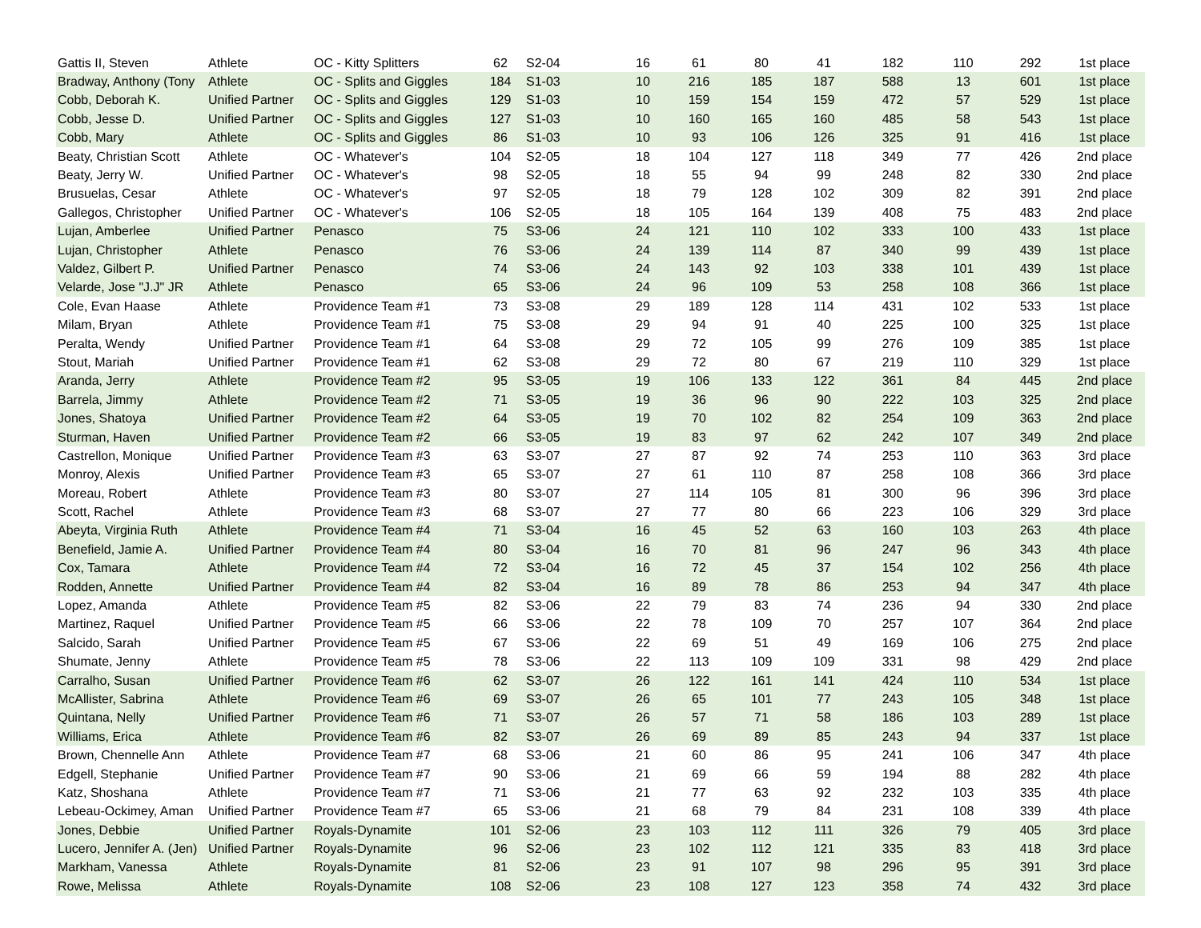| Gattis II, Steven | Athlete | OC - Kitty Splitters | 62 | S2-04 | 16 | 61 | 80 | 41 | 182 | 110 | 292 | 1st place |
| Bradway, Anthony (Tony | Athlete | OC - Splits and Giggles | 184 | S1-03 | 10 | 216 | 185 | 187 | 588 | 13 | 601 | 1st place |
| Cobb, Deborah K. | Unified Partner | OC - Splits and Giggles | 129 | S1-03 | 10 | 159 | 154 | 159 | 472 | 57 | 529 | 1st place |
| Cobb, Jesse D. | Unified Partner | OC - Splits and Giggles | 127 | S1-03 | 10 | 160 | 165 | 160 | 485 | 58 | 543 | 1st place |
| Cobb, Mary | Athlete | OC - Splits and Giggles | 86 | S1-03 | 10 | 93 | 106 | 126 | 325 | 91 | 416 | 1st place |
| Beaty, Christian Scott | Athlete | OC - Whatever's | 104 | S2-05 | 18 | 104 | 127 | 118 | 349 | 77 | 426 | 2nd place |
| Beaty, Jerry W. | Unified Partner | OC - Whatever's | 98 | S2-05 | 18 | 55 | 94 | 99 | 248 | 82 | 330 | 2nd place |
| Brusuelas, Cesar | Athlete | OC - Whatever's | 97 | S2-05 | 18 | 79 | 128 | 102 | 309 | 82 | 391 | 2nd place |
| Gallegos, Christopher | Unified Partner | OC - Whatever's | 106 | S2-05 | 18 | 105 | 164 | 139 | 408 | 75 | 483 | 2nd place |
| Lujan, Amberlee | Unified Partner | Penasco | 75 | S3-06 | 24 | 121 | 110 | 102 | 333 | 100 | 433 | 1st place |
| Lujan, Christopher | Athlete | Penasco | 76 | S3-06 | 24 | 139 | 114 | 87 | 340 | 99 | 439 | 1st place |
| Valdez, Gilbert P. | Unified Partner | Penasco | 74 | S3-06 | 24 | 143 | 92 | 103 | 338 | 101 | 439 | 1st place |
| Velarde, Jose "J.J" JR | Athlete | Penasco | 65 | S3-06 | 24 | 96 | 109 | 53 | 258 | 108 | 366 | 1st place |
| Cole, Evan Haase | Athlete | Providence Team #1 | 73 | S3-08 | 29 | 189 | 128 | 114 | 431 | 102 | 533 | 1st place |
| Milam, Bryan | Athlete | Providence Team #1 | 75 | S3-08 | 29 | 94 | 91 | 40 | 225 | 100 | 325 | 1st place |
| Peralta, Wendy | Unified Partner | Providence Team #1 | 64 | S3-08 | 29 | 72 | 105 | 99 | 276 | 109 | 385 | 1st place |
| Stout, Mariah | Unified Partner | Providence Team #1 | 62 | S3-08 | 29 | 72 | 80 | 67 | 219 | 110 | 329 | 1st place |
| Aranda, Jerry | Athlete | Providence Team #2 | 95 | S3-05 | 19 | 106 | 133 | 122 | 361 | 84 | 445 | 2nd place |
| Barrela, Jimmy | Athlete | Providence Team #2 | 71 | S3-05 | 19 | 36 | 96 | 90 | 222 | 103 | 325 | 2nd place |
| Jones, Shatoya | Unified Partner | Providence Team #2 | 64 | S3-05 | 19 | 70 | 102 | 82 | 254 | 109 | 363 | 2nd place |
| Sturman, Haven | Unified Partner | Providence Team #2 | 66 | S3-05 | 19 | 83 | 97 | 62 | 242 | 107 | 349 | 2nd place |
| Castrellon, Monique | Unified Partner | Providence Team #3 | 63 | S3-07 | 27 | 87 | 92 | 74 | 253 | 110 | 363 | 3rd place |
| Monroy, Alexis | Unified Partner | Providence Team #3 | 65 | S3-07 | 27 | 61 | 110 | 87 | 258 | 108 | 366 | 3rd place |
| Moreau, Robert | Athlete | Providence Team #3 | 80 | S3-07 | 27 | 114 | 105 | 81 | 300 | 96 | 396 | 3rd place |
| Scott, Rachel | Athlete | Providence Team #3 | 68 | S3-07 | 27 | 77 | 80 | 66 | 223 | 106 | 329 | 3rd place |
| Abeyta, Virginia Ruth | Athlete | Providence Team #4 | 71 | S3-04 | 16 | 45 | 52 | 63 | 160 | 103 | 263 | 4th place |
| Benefield, Jamie A. | Unified Partner | Providence Team #4 | 80 | S3-04 | 16 | 70 | 81 | 96 | 247 | 96 | 343 | 4th place |
| Cox, Tamara | Athlete | Providence Team #4 | 72 | S3-04 | 16 | 72 | 45 | 37 | 154 | 102 | 256 | 4th place |
| Rodden, Annette | Unified Partner | Providence Team #4 | 82 | S3-04 | 16 | 89 | 78 | 86 | 253 | 94 | 347 | 4th place |
| Lopez, Amanda | Athlete | Providence Team #5 | 82 | S3-06 | 22 | 79 | 83 | 74 | 236 | 94 | 330 | 2nd place |
| Martinez, Raquel | Unified Partner | Providence Team #5 | 66 | S3-06 | 22 | 78 | 109 | 70 | 257 | 107 | 364 | 2nd place |
| Salcido, Sarah | Unified Partner | Providence Team #5 | 67 | S3-06 | 22 | 69 | 51 | 49 | 169 | 106 | 275 | 2nd place |
| Shumate, Jenny | Athlete | Providence Team #5 | 78 | S3-06 | 22 | 113 | 109 | 109 | 331 | 98 | 429 | 2nd place |
| Carralho, Susan | Unified Partner | Providence Team #6 | 62 | S3-07 | 26 | 122 | 161 | 141 | 424 | 110 | 534 | 1st place |
| McAllister, Sabrina | Athlete | Providence Team #6 | 69 | S3-07 | 26 | 65 | 101 | 77 | 243 | 105 | 348 | 1st place |
| Quintana, Nelly | Unified Partner | Providence Team #6 | 71 | S3-07 | 26 | 57 | 71 | 58 | 186 | 103 | 289 | 1st place |
| Williams, Erica | Athlete | Providence Team #6 | 82 | S3-07 | 26 | 69 | 89 | 85 | 243 | 94 | 337 | 1st place |
| Brown, Chennelle Ann | Athlete | Providence Team #7 | 68 | S3-06 | 21 | 60 | 86 | 95 | 241 | 106 | 347 | 4th place |
| Edgell, Stephanie | Unified Partner | Providence Team #7 | 90 | S3-06 | 21 | 69 | 66 | 59 | 194 | 88 | 282 | 4th place |
| Katz, Shoshana | Athlete | Providence Team #7 | 71 | S3-06 | 21 | 77 | 63 | 92 | 232 | 103 | 335 | 4th place |
| Lebeau-Ockimey, Aman | Unified Partner | Providence Team #7 | 65 | S3-06 | 21 | 68 | 79 | 84 | 231 | 108 | 339 | 4th place |
| Jones, Debbie | Unified Partner | Royals-Dynamite | 101 | S2-06 | 23 | 103 | 112 | 111 | 326 | 79 | 405 | 3rd place |
| Lucero, Jennifer A. (Jen) | Unified Partner | Royals-Dynamite | 96 | S2-06 | 23 | 102 | 112 | 121 | 335 | 83 | 418 | 3rd place |
| Markham, Vanessa | Athlete | Royals-Dynamite | 81 | S2-06 | 23 | 91 | 107 | 98 | 296 | 95 | 391 | 3rd place |
| Rowe, Melissa | Athlete | Royals-Dynamite | 108 | S2-06 | 23 | 108 | 127 | 123 | 358 | 74 | 432 | 3rd place |